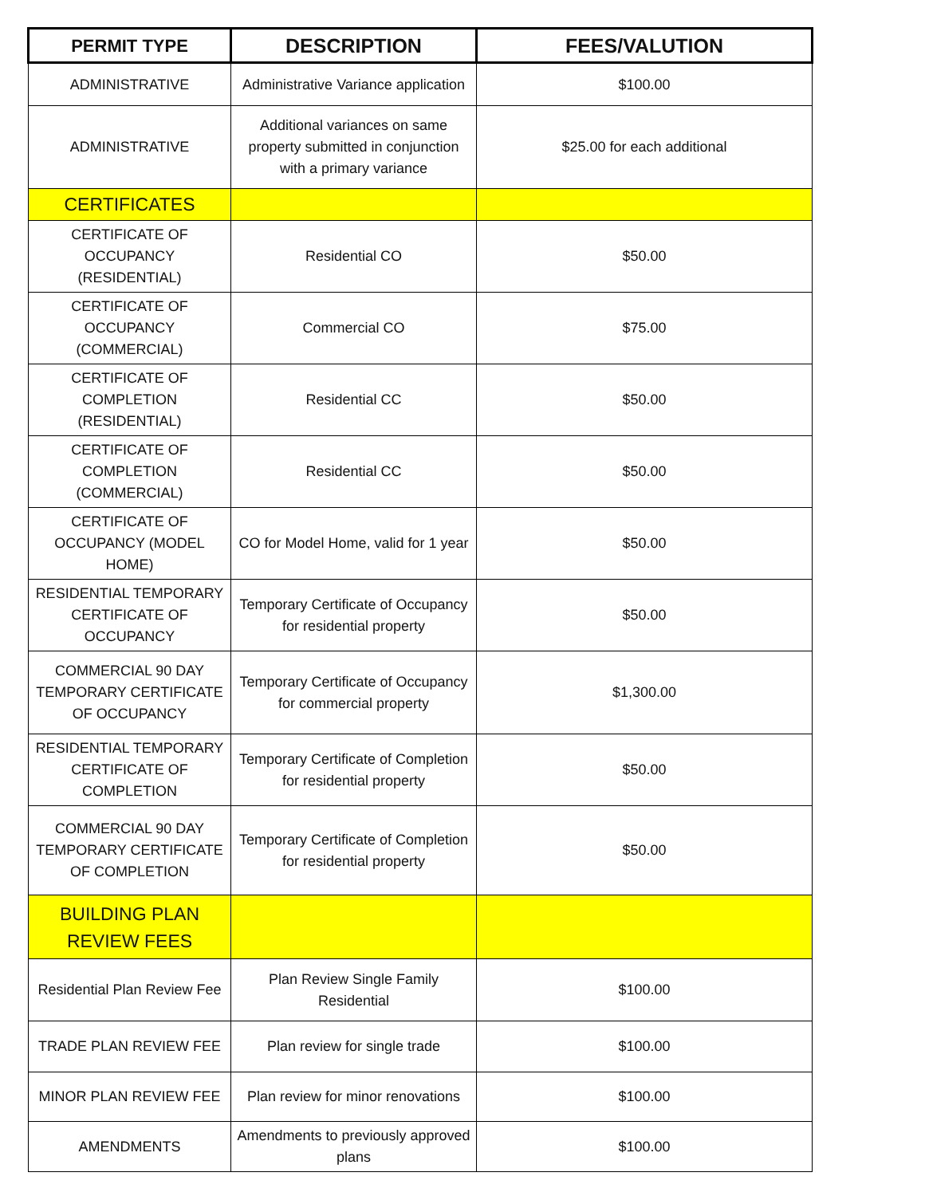| PERMIT TYPE | DESCRIPTION | FEES/VALUTION |
| --- | --- | --- |
| ADMINISTRATIVE | Administrative Variance application | $100.00 |
| ADMINISTRATIVE | Additional variances on same property submitted in conjunction with a primary variance | $25.00 for each additional |
| CERTIFICATES | | |
| CERTIFICATE OF OCCUPANCY (RESIDENTIAL) | Residential CO | $50.00 |
| CERTIFICATE OF OCCUPANCY (COMMERCIAL) | Commercial CO | $75.00 |
| CERTIFICATE OF COMPLETION (RESIDENTIAL) | Residential CC | $50.00 |
| CERTIFICATE OF COMPLETION (COMMERCIAL) | Residential CC | $50.00 |
| CERTIFICATE OF OCCUPANCY (MODEL HOME) | CO for Model Home, valid for 1 year | $50.00 |
| RESIDENTIAL TEMPORARY CERTIFICATE OF OCCUPANCY | Temporary Certificate of Occupancy for residential property | $50.00 |
| COMMERCIAL 90 DAY TEMPORARY CERTIFICATE OF OCCUPANCY | Temporary Certificate of Occupancy for commercial property | $1,300.00 |
| RESIDENTIAL TEMPORARY CERTIFICATE OF COMPLETION | Temporary Certificate of Completion for residential property | $50.00 |
| COMMERCIAL 90 DAY TEMPORARY CERTIFICATE OF COMPLETION | Temporary Certificate of Completion for residential property | $50.00 |
| BUILDING PLAN REVIEW FEES | | |
| Residential Plan Review Fee | Plan Review Single Family Residential | $100.00 |
| TRADE PLAN REVIEW FEE | Plan review for single trade | $100.00 |
| MINOR PLAN REVIEW FEE | Plan review for minor renovations | $100.00 |
| AMENDMENTS | Amendments to previously approved plans | $100.00 |